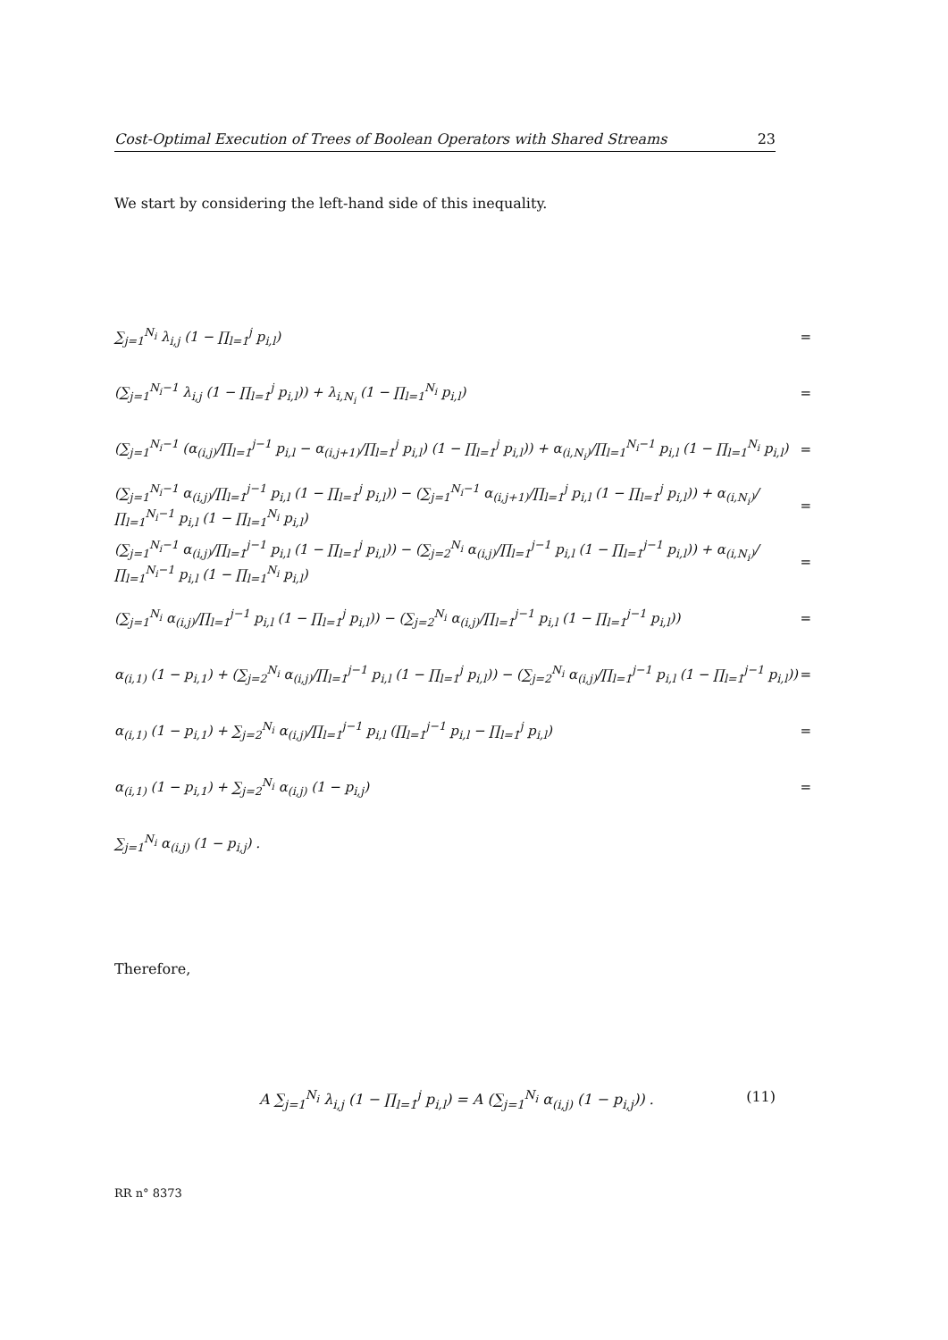Cost-Optimal Execution of Trees of Boolean Operators with Shared Streams 23
We start by considering the left-hand side of this inequality.
∑<sub>j=1</sub><sup>N<sub>i</sub></sup> λ<sub>i,j</sub> (1 − ∏<sub>l=1</sub><sup>j</sup> p<sub>i,l</sub>) =
(∑<sub>j=1</sub><sup>N<sub>i</sub>−1</sup> λ<sub>i,j</sub> (1 − ∏<sub>l=1</sub><sup>j</sup> p<sub>i,l</sub>)) + λ<sub>i,N<sub>i</sub></sub> (1 − ∏<sub>l=1</sub><sup>N<sub>i</sub></sup> p<sub>i,l</sub>) =
(∑<sub>j=1</sub><sup>N<sub>i</sub>−1</sup> (α<sub>(i,j)</sub>/∏<sub>l=1</sub><sup>j−1</sup> p<sub>i,l</sub> − α<sub>(i,j+1)</sub>/∏<sub>l=1</sub><sup>j</sup> p<sub>i,l</sub>) (1 − ∏<sub>l=1</sub><sup>j</sup> p<sub>i,l</sub>)) + α<sub>(i,N<sub>i</sub>)</sub>/∏<sub>l=1</sub><sup>N<sub>i</sub>−1</sup> p<sub>i,l</sub> (1 − ∏<sub>l=1</sub><sup>N<sub>i</sub></sup> p<sub>i,l</sub>) =
(∑<sub>j=1</sub><sup>N<sub>i</sub>−1</sup> α<sub>(i,j)</sub>/∏<sub>l=1</sub><sup>j−1</sup> p<sub>i,l</sub> (1 − ∏<sub>l=1</sub><sup>j</sup> p<sub>i,l</sub>)) − (∑<sub>j=1</sub><sup>N<sub>i</sub>−1</sup> α<sub>(i,j+1)</sub>/∏<sub>l=1</sub><sup>j</sup> p<sub>i,l</sub> (1 − ∏<sub>l=1</sub><sup>j</sup> p<sub>i,l</sub>)) + α<sub>(i,N<sub>i</sub>)</sub>/∏<sub>l=1</sub><sup>N<sub>i</sub>−1</sup> p<sub>i,l</sub> (1 − ∏<sub>l=1</sub><sup>N<sub>i</sub></sup> p<sub>i,l</sub>) =
(∑<sub>j=1</sub><sup>N<sub>i</sub>−1</sup> α<sub>(i,j)</sub>/∏<sub>l=1</sub><sup>j−1</sup> p<sub>i,l</sub> (1 − ∏<sub>l=1</sub><sup>j</sup> p<sub>i,l</sub>)) − (∑<sub>j=2</sub><sup>N<sub>i</sub></sup> α<sub>(i,j)</sub>/∏<sub>l=1</sub><sup>j−1</sup> p<sub>i,l</sub> (1 − ∏<sub>l=1</sub><sup>j−1</sup> p<sub>i,l</sub>)) + α<sub>(i,N<sub>i</sub>)</sub>/∏<sub>l=1</sub><sup>N<sub>i</sub>−1</sup> p<sub>i,l</sub> (1 − ∏<sub>l=1</sub><sup>N<sub>i</sub></sup> p<sub>i,l</sub>) =
(∑<sub>j=1</sub><sup>N<sub>i</sub></sup> α<sub>(i,j)</sub>/∏<sub>l=1</sub><sup>j−1</sup> p<sub>i,l</sub> (1 − ∏<sub>l=1</sub><sup>j</sup> p<sub>i,l</sub>)) − (∑<sub>j=2</sub><sup>N<sub>i</sub></sup> α<sub>(i,j)</sub>/∏<sub>l=1</sub><sup>j−1</sup> p<sub>i,l</sub> (1 − ∏<sub>l=1</sub><sup>j−1</sup> p<sub>i,l</sub>)) =
α<sub>(i,1)</sub> (1 − p<sub>i,1</sub>) + (∑<sub>j=2</sub><sup>N<sub>i</sub></sup> α<sub>(i,j)</sub>/∏<sub>l=1</sub><sup>j−1</sup> p<sub>i,l</sub> (1 − ∏<sub>l=1</sub><sup>j</sup> p<sub>i,l</sub>)) − (∑<sub>j=2</sub><sup>N<sub>i</sub></sup> α<sub>(i,j)</sub>/∏<sub>l=1</sub><sup>j−1</sup> p<sub>i,l</sub> (1 − ∏<sub>l=1</sub><sup>j−1</sup> p<sub>i,l</sub>)) =
α<sub>(i,1)</sub> (1 − p<sub>i,1</sub>) + ∑<sub>j=2</sub><sup>N<sub>i</sub></sup> α<sub>(i,j)</sub>/∏<sub>l=1</sub><sup>j−1</sup> p<sub>i,l</sub> (∏<sub>l=1</sub><sup>j−1</sup> p<sub>i,l</sub> − ∏<sub>l=1</sub><sup>j</sup> p<sub>i,l</sub>) =
α<sub>(i,1)</sub> (1 − p<sub>i,1</sub>) + ∑<sub>j=2</sub><sup>N<sub>i</sub></sup> α<sub>(i,j)</sub> (1 − p<sub>i,j</sub>) =
∑<sub>j=1</sub><sup>N<sub>i</sub></sup> α<sub>(i,j)</sub> (1 − p<sub>i,j</sub>) .
Therefore,
A ∑<sub>j=1</sub><sup>N<sub>i</sub></sup> λ<sub>i,j</sub> (1 − ∏<sub>l=1</sub><sup>j</sup> p<sub>i,l</sub>) = A (∑<sub>j=1</sub><sup>N<sub>i</sub></sup> α<sub>(i,j)</sub> (1 − p<sub>i,j</sub>)) . (11)
RR n° 8373